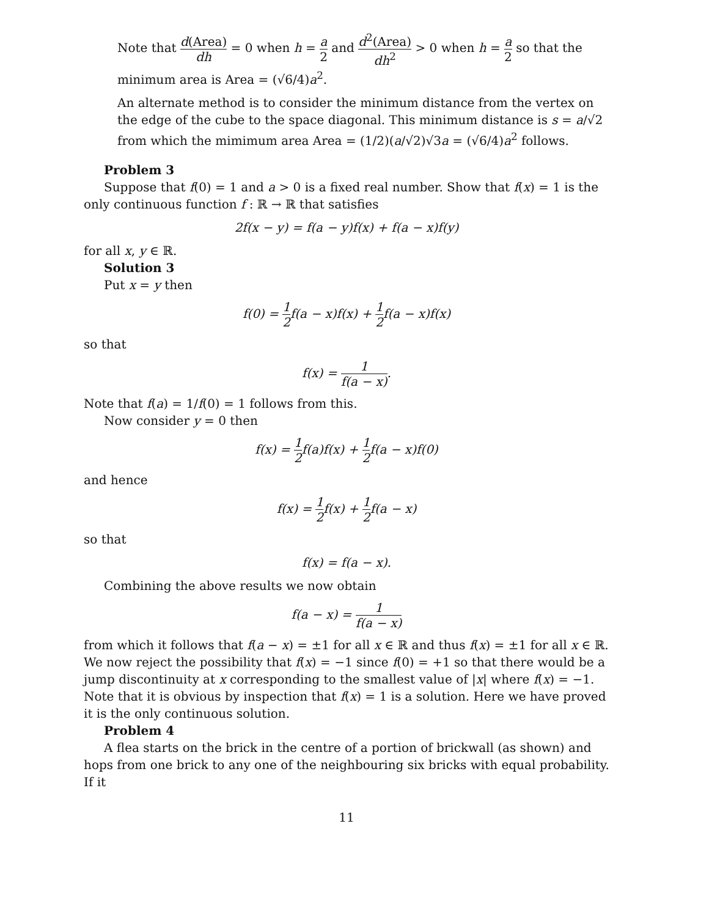Note that d(Area) dh = 0 when h = a 2 and d<sup>2</sup>(Area) dh<sup>2</sup> > 0 when h = a 2 so that the minimum area is Area = (√6/4)a<sup>2</sup>.
An alternate method is to consider the minimum distance from the vertex on the edge of the cube to the space diagonal. This minimum distance is s = a/√2 from which the mimimum area Area = (1/2)(a/√2)√3a = (√6/4)a<sup>2</sup> follows.
Problem 3
Suppose that f(0) = 1 and a > 0 is a fixed real number. Show that f(x) = 1 is the only continuous function f : ℝ → ℝ that satisfies
2f(x − y) = f(a − y)f(x) + f(a − x)f(y)
for all x, y ∈ ℝ.
Solution 3
Put x = y then
f(0) = 1 2f(a − x)f(x) + 1 2f(a − x)f(x)
so that
f(x) = 1 f(a − x).
Note that f(a) = 1/f(0) = 1 follows from this.
Now consider y = 0 then
f(x) = 1 2f(a)f(x) + 1 2f(a − x)f(0)
and hence
f(x) = 1 2f(x) + 1 2f(a − x)
so that
f(x) = f(a − x).
Combining the above results we now obtain
f(a − x) = 1 f(a − x)
from which it follows that f(a − x) = ±1 for all x ∈ ℝ and thus f(x) = ±1 for all x ∈ ℝ. We now reject the possibility that f(x) = −1 since f(0) = +1 so that there would be a jump discontinuity at x corresponding to the smallest value of |x| where f(x) = −1. Note that it is obvious by inspection that f(x) = 1 is a solution. Here we have proved it is the only continuous solution.
Problem 4
A flea starts on the brick in the centre of a portion of brickwall (as shown) and hops from one brick to any one of the neighbouring six bricks with equal probability. If it
11